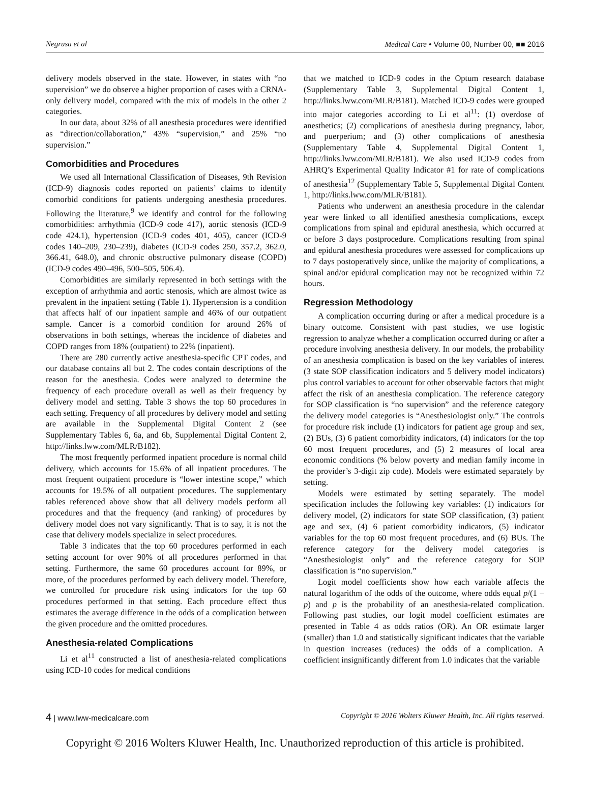Negrusa et al Medical Care • Volume 00, Number 00, ■■ 2016
delivery models observed in the state. However, in states with “no supervision” we do observe a higher proportion of cases with a CRNA-only delivery model, compared with the mix of models in the other 2 categories.
In our data, about 32% of all anesthesia procedures were identified as “direction/collaboration,” 43% “supervision,” and 25% “no supervision.”
Comorbidities and Procedures
We used all International Classification of Diseases, 9th Revision (ICD-9) diagnosis codes reported on patients’ claims to identify comorbid conditions for patients undergoing anesthesia procedures. Following the literature,<sup>9</sup> we identify and control for the following comorbidities: arrhythmia (ICD-9 code 417), aortic stenosis (ICD-9 code 424.1), hypertension (ICD-9 codes 401, 405), cancer (ICD-9 codes 140–209, 230–239), diabetes (ICD-9 codes 250, 357.2, 362.0, 366.41, 648.0), and chronic obstructive pulmonary disease (COPD) (ICD-9 codes 490–496, 500–505, 506.4).
Comorbidities are similarly represented in both settings with the exception of arrhythmia and aortic stenosis, which are almost twice as prevalent in the inpatient setting (Table 1). Hypertension is a condition that affects half of our inpatient sample and 46% of our outpatient sample. Cancer is a comorbid condition for around 26% of observations in both settings, whereas the incidence of diabetes and COPD ranges from 18% (outpatient) to 22% (inpatient).
There are 280 currently active anesthesia-specific CPT codes, and our database contains all but 2. The codes contain descriptions of the reason for the anesthesia. Codes were analyzed to determine the frequency of each procedure overall as well as their frequency by delivery model and setting. Table 3 shows the top 60 procedures in each setting. Frequency of all procedures by delivery model and setting are available in the Supplemental Digital Content 2 (see Supplementary Tables 6, 6a, and 6b, Supplemental Digital Content 2, http://links.lww.com/MLR/B182).
The most frequently performed inpatient procedure is normal child delivery, which accounts for 15.6% of all inpatient procedures. The most frequent outpatient procedure is “lower intestine scope,” which accounts for 19.5% of all outpatient procedures. The supplementary tables referenced above show that all delivery models perform all procedures and that the frequency (and ranking) of procedures by delivery model does not vary significantly. That is to say, it is not the case that delivery models specialize in select procedures.
Table 3 indicates that the top 60 procedures performed in each setting account for over 90% of all procedures performed in that setting. Furthermore, the same 60 procedures account for 89%, or more, of the procedures performed by each delivery model. Therefore, we controlled for procedure risk using indicators for the top 60 procedures performed in that setting. Each procedure effect thus estimates the average difference in the odds of a complication between the given procedure and the omitted procedures.
Anesthesia-related Complications
Li et al<sup>11</sup> constructed a list of anesthesia-related complications using ICD-10 codes for medical conditions
that we matched to ICD-9 codes in the Optum research database (Supplementary Table 3, Supplemental Digital Content 1, http://links.lww.com/MLR/B181). Matched ICD-9 codes were grouped into major categories according to Li et al<sup>11</sup>: (1) overdose of anesthetics; (2) complications of anesthesia during pregnancy, labor, and puerperium; and (3) other complications of anesthesia (Supplementary Table 4, Supplemental Digital Content 1, http://links.lww.com/MLR/B181). We also used ICD-9 codes from AHRQ’s Experimental Quality Indicator #1 for rate of complications of anesthesia<sup>12</sup> (Supplementary Table 5, Supplemental Digital Content 1, http://links.lww.com/MLR/B181).
Patients who underwent an anesthesia procedure in the calendar year were linked to all identified anesthesia complications, except complications from spinal and epidural anesthesia, which occurred at or before 3 days postprocedure. Complications resulting from spinal and epidural anesthesia procedures were assessed for complications up to 7 days postoperatively since, unlike the majority of complications, a spinal and/or epidural complication may not be recognized within 72 hours.
Regression Methodology
A complication occurring during or after a medical procedure is a binary outcome. Consistent with past studies, we use logistic regression to analyze whether a complication occurred during or after a procedure involving anesthesia delivery. In our models, the probability of an anesthesia complication is based on the key variables of interest (3 state SOP classification indicators and 5 delivery model indicators) plus control variables to account for other observable factors that might affect the risk of an anesthesia complication. The reference category for SOP classification is “no supervision” and the reference category the delivery model categories is “Anesthesiologist only.” The controls for procedure risk include (1) indicators for patient age group and sex, (2) BUs, (3) 6 patient comorbidity indicators, (4) indicators for the top 60 most frequent procedures, and (5) 2 measures of local area economic conditions (% below poverty and median family income in the provider’s 3-digit zip code). Models were estimated separately by setting.
Models were estimated by setting separately. The model specification includes the following key variables: (1) indicators for delivery model, (2) indicators for state SOP classification, (3) patient age and sex, (4) 6 patient comorbidity indicators, (5) indicator variables for the top 60 most frequent procedures, and (6) BUs. The reference category for the delivery model categories is “Anesthesiologist only” and the reference category for SOP classification is “no supervision.”
Logit model coefficients show how each variable affects the natural logarithm of the odds of the outcome, where odds equal p/(1 − p) and p is the probability of an anesthesia-related complication. Following past studies, our logit model coefficient estimates are presented in Table 4 as odds ratios (OR). An OR estimate larger (smaller) than 1.0 and statistically significant indicates that the variable in question increases (reduces) the odds of a complication. A coefficient insignificantly different from 1.0 indicates that the variable
4 | www.lww-medicalcare.com Copyright © 2016 Wolters Kluwer Health, Inc. All rights reserved.
Copyright © 2016 Wolters Kluwer Health, Inc. Unauthorized reproduction of this article is prohibited.